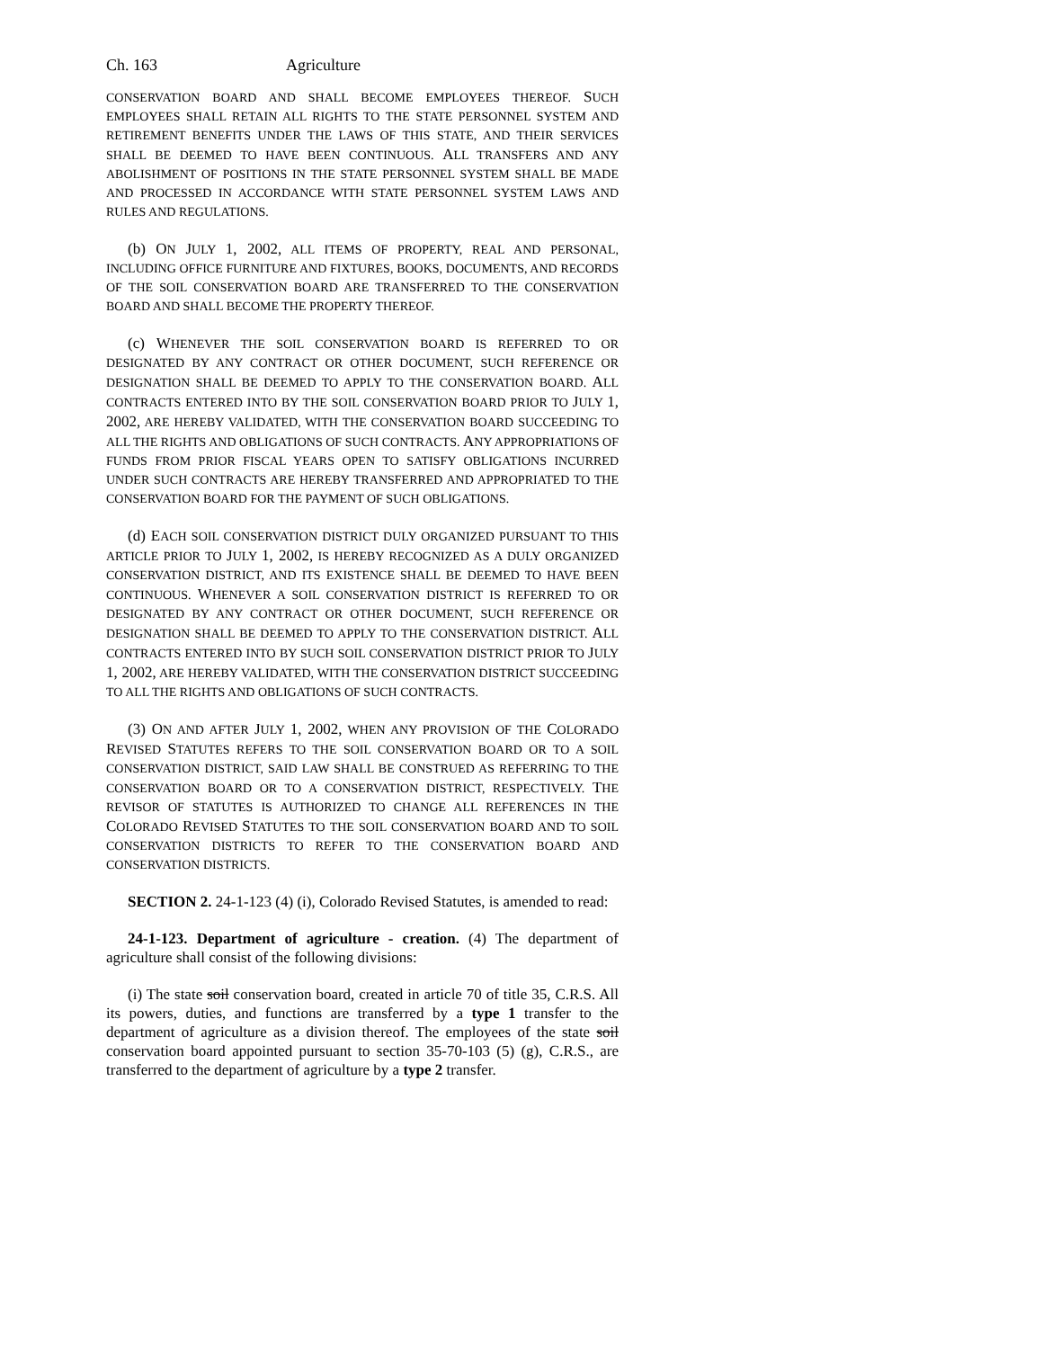Ch. 163 Agriculture
CONSERVATION BOARD AND SHALL BECOME EMPLOYEES THEREOF. SUCH EMPLOYEES SHALL RETAIN ALL RIGHTS TO THE STATE PERSONNEL SYSTEM AND RETIREMENT BENEFITS UNDER THE LAWS OF THIS STATE, AND THEIR SERVICES SHALL BE DEEMED TO HAVE BEEN CONTINUOUS. ALL TRANSFERS AND ANY ABOLISHMENT OF POSITIONS IN THE STATE PERSONNEL SYSTEM SHALL BE MADE AND PROCESSED IN ACCORDANCE WITH STATE PERSONNEL SYSTEM LAWS AND RULES AND REGULATIONS.
(b) ON JULY 1, 2002, ALL ITEMS OF PROPERTY, REAL AND PERSONAL, INCLUDING OFFICE FURNITURE AND FIXTURES, BOOKS, DOCUMENTS, AND RECORDS OF THE SOIL CONSERVATION BOARD ARE TRANSFERRED TO THE CONSERVATION BOARD AND SHALL BECOME THE PROPERTY THEREOF.
(c) WHENEVER THE SOIL CONSERVATION BOARD IS REFERRED TO OR DESIGNATED BY ANY CONTRACT OR OTHER DOCUMENT, SUCH REFERENCE OR DESIGNATION SHALL BE DEEMED TO APPLY TO THE CONSERVATION BOARD. ALL CONTRACTS ENTERED INTO BY THE SOIL CONSERVATION BOARD PRIOR TO JULY 1, 2002, ARE HEREBY VALIDATED, WITH THE CONSERVATION BOARD SUCCEEDING TO ALL THE RIGHTS AND OBLIGATIONS OF SUCH CONTRACTS. ANY APPROPRIATIONS OF FUNDS FROM PRIOR FISCAL YEARS OPEN TO SATISFY OBLIGATIONS INCURRED UNDER SUCH CONTRACTS ARE HEREBY TRANSFERRED AND APPROPRIATED TO THE CONSERVATION BOARD FOR THE PAYMENT OF SUCH OBLIGATIONS.
(d) EACH SOIL CONSERVATION DISTRICT DULY ORGANIZED PURSUANT TO THIS ARTICLE PRIOR TO JULY 1, 2002, IS HEREBY RECOGNIZED AS A DULY ORGANIZED CONSERVATION DISTRICT, AND ITS EXISTENCE SHALL BE DEEMED TO HAVE BEEN CONTINUOUS. WHENEVER A SOIL CONSERVATION DISTRICT IS REFERRED TO OR DESIGNATED BY ANY CONTRACT OR OTHER DOCUMENT, SUCH REFERENCE OR DESIGNATION SHALL BE DEEMED TO APPLY TO THE CONSERVATION DISTRICT. ALL CONTRACTS ENTERED INTO BY SUCH SOIL CONSERVATION DISTRICT PRIOR TO JULY 1, 2002, ARE HEREBY VALIDATED, WITH THE CONSERVATION DISTRICT SUCCEEDING TO ALL THE RIGHTS AND OBLIGATIONS OF SUCH CONTRACTS.
(3) ON AND AFTER JULY 1, 2002, WHEN ANY PROVISION OF THE COLORADO REVISED STATUTES REFERS TO THE SOIL CONSERVATION BOARD OR TO A SOIL CONSERVATION DISTRICT, SAID LAW SHALL BE CONSTRUED AS REFERRING TO THE CONSERVATION BOARD OR TO A CONSERVATION DISTRICT, RESPECTIVELY. THE REVISOR OF STATUTES IS AUTHORIZED TO CHANGE ALL REFERENCES IN THE COLORADO REVISED STATUTES TO THE SOIL CONSERVATION BOARD AND TO SOIL CONSERVATION DISTRICTS TO REFER TO THE CONSERVATION BOARD AND CONSERVATION DISTRICTS.
SECTION 2. 24-1-123 (4) (i), Colorado Revised Statutes, is amended to read:
24-1-123. Department of agriculture - creation. (4) The department of agriculture shall consist of the following divisions:
(i) The state soil conservation board, created in article 70 of title 35, C.R.S. All its powers, duties, and functions are transferred by a type 1 transfer to the department of agriculture as a division thereof. The employees of the state soil conservation board appointed pursuant to section 35-70-103 (5) (g), C.R.S., are transferred to the department of agriculture by a type 2 transfer.